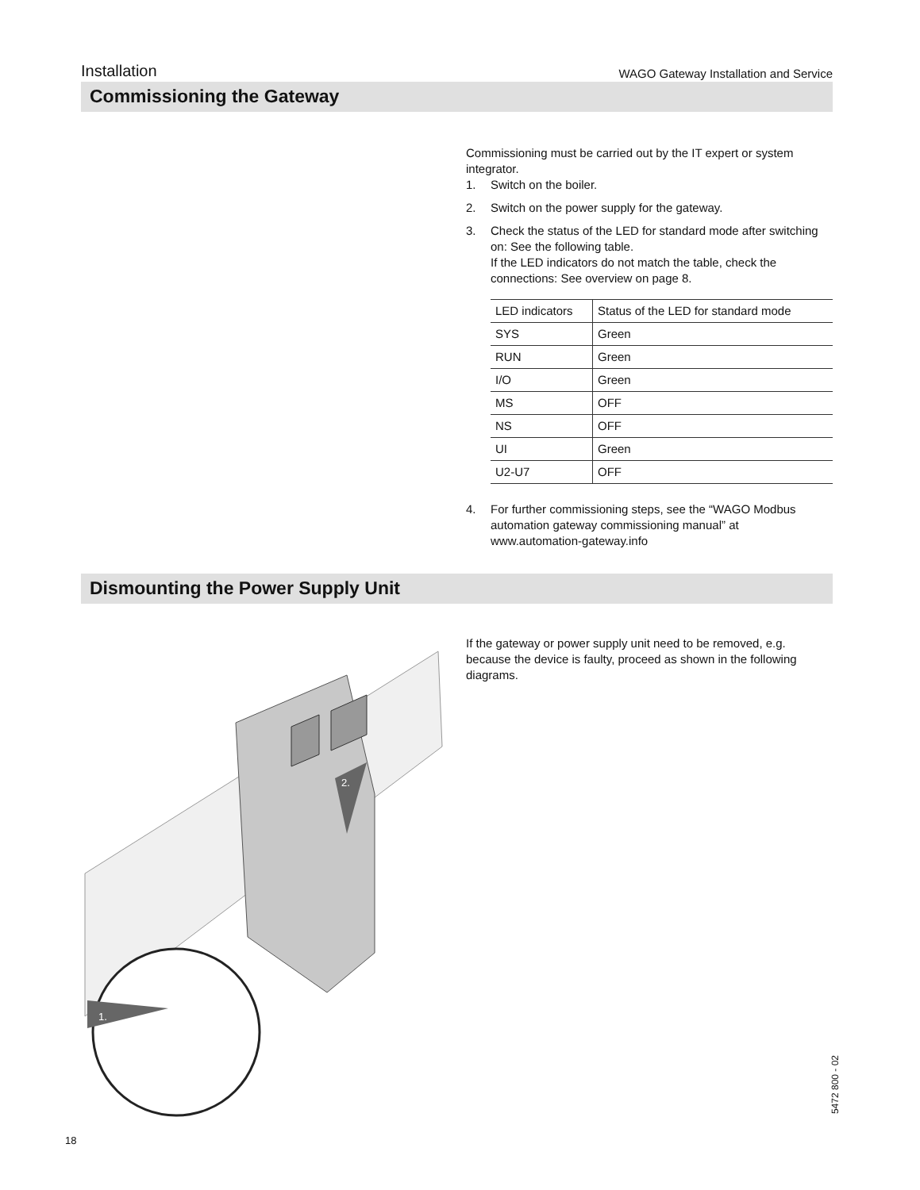Installation
WAGO Gateway Installation and Service
Commissioning the Gateway
Commissioning must be carried out by the IT expert or system integrator.
1. Switch on the boiler.
2. Switch on the power supply for the gateway.
3. Check the status of the LED for standard mode after switching on: See the following table.
If the LED indicators do not match the table, check the connections: See overview on page 8.
| LED indicators | Status of the LED for standard mode |
| SYS | Green |
| RUN | Green |
| I/O | Green |
| MS | OFF |
| NS | OFF |
| UI | Green |
| U2-U7 | OFF |
4. For further commissioning steps, see the “WAGO Modbus automation gateway commissioning manual” at www.automation-gateway.info
Dismounting the Power Supply Unit
2.
1.
If the gateway or power supply unit need to be removed, e.g. because the device is faulty, proceed as shown in the following diagrams.
5472 800 - 02
18